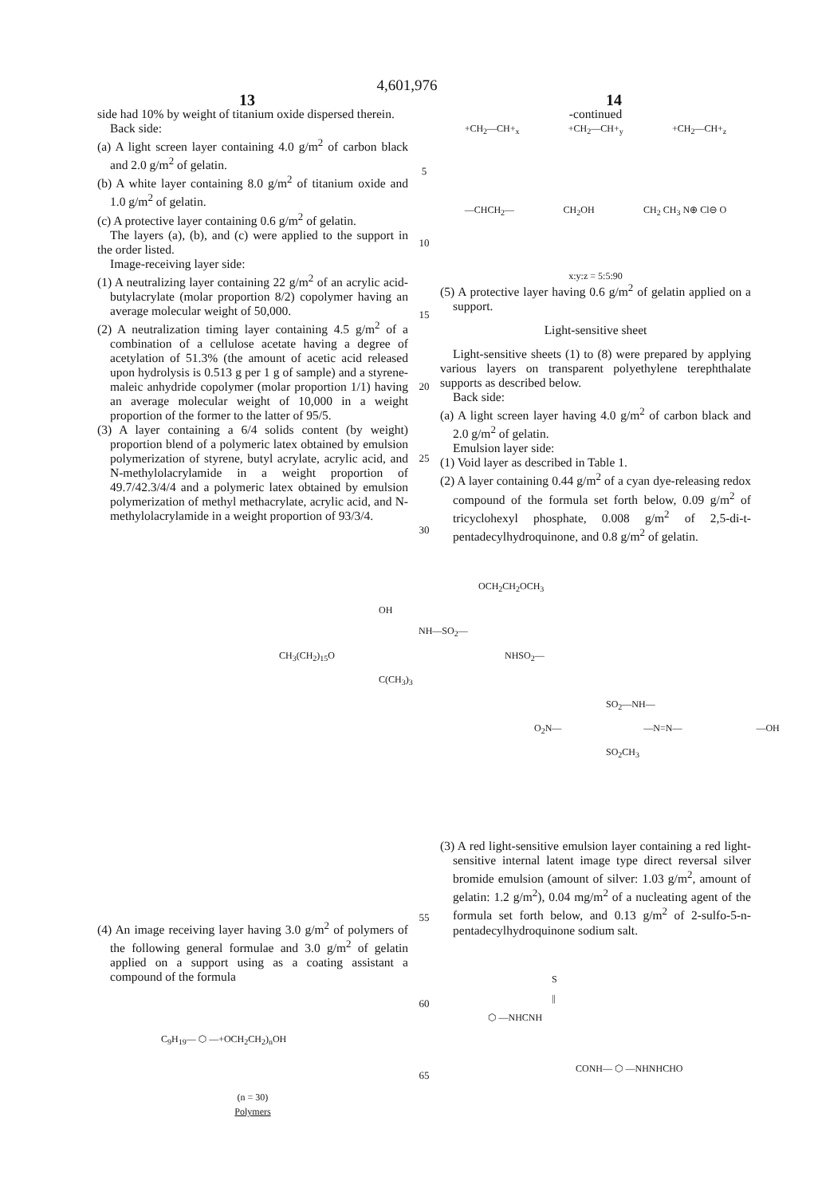4,601,976
13 14
side had 10% by weight of titanium oxide dispersed therein.
Back side:
(a) A light screen layer containing 4.0 g/m<sup>2</sup> of carbon black and 2.0 g/m<sup>2</sup> of gelatin.
(b) A white layer containing 8.0 g/m<sup>2</sup> of titanium oxide and 1.0 g/m<sup>2</sup> of gelatin.
(c) A protective layer containing 0.6 g/m<sup>2</sup> of gelatin.
The layers (a), (b), and (c) were applied to the support in the order listed.
Image-receiving layer side:
(1) A neutralizing layer containing 22 g/m<sup>2</sup> of an acrylic acid-butylacrylate (molar proportion 8/2) copolymer having an average molecular weight of 50,000.
(2) A neutralization timing layer containing 4.5 g/m<sup>2</sup> of a combination of a cellulose acetate having a degree of acetylation of 51.3% (the amount of acetic acid released upon hydrolysis is 0.513 g per 1 g of sample) and a styrene-maleic anhydride copolymer (molar proportion 1/1) having an average molecular weight of 10,000 in a weight proportion of the former to the latter of 95/5.
(3) A layer containing a 6/4 solids content (by weight) proportion blend of a polymeric latex obtained by emulsion polymerization of styrene, butyl acrylate, acrylic acid, and N-methylolacrylamide in a weight proportion of 49.7/42.3/4/4 and a polymeric latex obtained by emulsion polymerization of methyl methacrylate, acrylic acid, and N-methylolacrylamide in a weight proportion of 93/3/4.
5
10
15
20
25
30
-continued
+CH<sub>2</sub>—CH+<sub>x</sub> +CH<sub>2</sub>—CH+<sub>y</sub> +CH<sub>2</sub>—CH+<sub>z</sub>
—CHCH<sub>2</sub>— CH<sub>2</sub>OH CH<sub>2</sub> CH<sub>3</sub> N⊕ Cl⊖ O
x:y:z = 5:5:90
(5) A protective layer having 0.6 g/m<sup>2</sup> of gelatin applied on a support.
Light-sensitive sheet
Light-sensitive sheets (1) to (8) were prepared by applying various layers on transparent polyethylene terephthalate supports as described below.
Back side:
(a) A light screen layer having 4.0 g/m<sup>2</sup> of carbon black and 2.0 g/m<sup>2</sup> of gelatin.
Emulsion layer side:
(1) Void layer as described in Table 1.
(2) A layer containing 0.44 g/m<sup>2</sup> of a cyan dye-releasing redox compound of the formula set forth below, 0.09 g/m<sup>2</sup> of tricyclohexyl phosphate, 0.008 g/m<sup>2</sup> of 2,5-di-t-pentadecylhydroquinone, and 0.8 g/m<sup>2</sup> of gelatin.
OCH<sub>2</sub>CH<sub>2</sub>OCH<sub>3</sub>
OH
NH—SO<sub>2</sub>—
CH<sub>3</sub>(CH<sub>2</sub>)<sub>15</sub>O NHSO<sub>2</sub>—
C(CH<sub>3</sub>)<sub>3</sub>
SO<sub>2</sub>—NH—
O<sub>2</sub>N— —N=N— —OH
SO<sub>2</sub>CH<sub>3</sub>
(4) An image receiving layer having 3.0 g/m<sup>2</sup> of polymers of the following general formulae and 3.0 g/m<sup>2</sup> of gelatin applied on a support using as a coating assistant a compound of the formula
C<sub>9</sub>H<sub>19</sub>— ⬡ —+OCH<sub>2</sub>CH<sub>2</sub>)<sub>n</sub>OH
(n = 30)
Polymers
55
60
65
(3) A red light-sensitive emulsion layer containing a red light-sensitive internal latent image type direct reversal silver bromide emulsion (amount of silver: 1.03 g/m<sup>2</sup>, amount of gelatin: 1.2 g/m<sup>2</sup>), 0.04 mg/m<sup>2</sup> of a nucleating agent of the formula set forth below, and 0.13 g/m<sup>2</sup> of 2-sulfo-5-n-pentadecylhydroquinone sodium salt.
S
||
⬡ —NHCNH
CONH— ⬡ —NHNHCHO